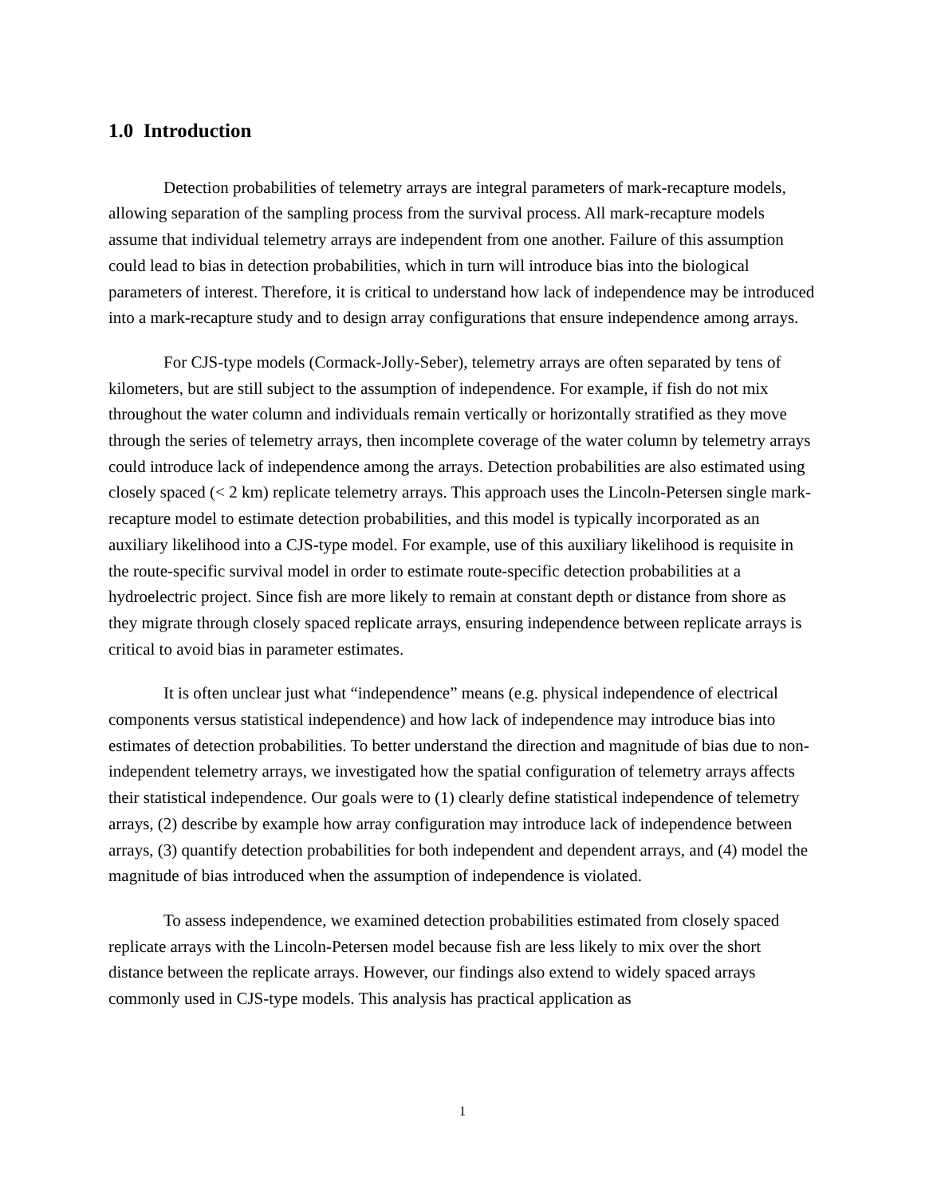1.0 Introduction
Detection probabilities of telemetry arrays are integral parameters of mark-recapture models, allowing separation of the sampling process from the survival process. All mark-recapture models assume that individual telemetry arrays are independent from one another. Failure of this assumption could lead to bias in detection probabilities, which in turn will introduce bias into the biological parameters of interest. Therefore, it is critical to understand how lack of independence may be introduced into a mark-recapture study and to design array configurations that ensure independence among arrays.
For CJS-type models (Cormack-Jolly-Seber), telemetry arrays are often separated by tens of kilometers, but are still subject to the assumption of independence. For example, if fish do not mix throughout the water column and individuals remain vertically or horizontally stratified as they move through the series of telemetry arrays, then incomplete coverage of the water column by telemetry arrays could introduce lack of independence among the arrays. Detection probabilities are also estimated using closely spaced (< 2 km) replicate telemetry arrays. This approach uses the Lincoln-Petersen single mark-recapture model to estimate detection probabilities, and this model is typically incorporated as an auxiliary likelihood into a CJS-type model. For example, use of this auxiliary likelihood is requisite in the route-specific survival model in order to estimate route-specific detection probabilities at a hydroelectric project. Since fish are more likely to remain at constant depth or distance from shore as they migrate through closely spaced replicate arrays, ensuring independence between replicate arrays is critical to avoid bias in parameter estimates.
It is often unclear just what “independence” means (e.g. physical independence of electrical components versus statistical independence) and how lack of independence may introduce bias into estimates of detection probabilities. To better understand the direction and magnitude of bias due to non-independent telemetry arrays, we investigated how the spatial configuration of telemetry arrays affects their statistical independence. Our goals were to (1) clearly define statistical independence of telemetry arrays, (2) describe by example how array configuration may introduce lack of independence between arrays, (3) quantify detection probabilities for both independent and dependent arrays, and (4) model the magnitude of bias introduced when the assumption of independence is violated.
To assess independence, we examined detection probabilities estimated from closely spaced replicate arrays with the Lincoln-Petersen model because fish are less likely to mix over the short distance between the replicate arrays. However, our findings also extend to widely spaced arrays commonly used in CJS-type models. This analysis has practical application as
1